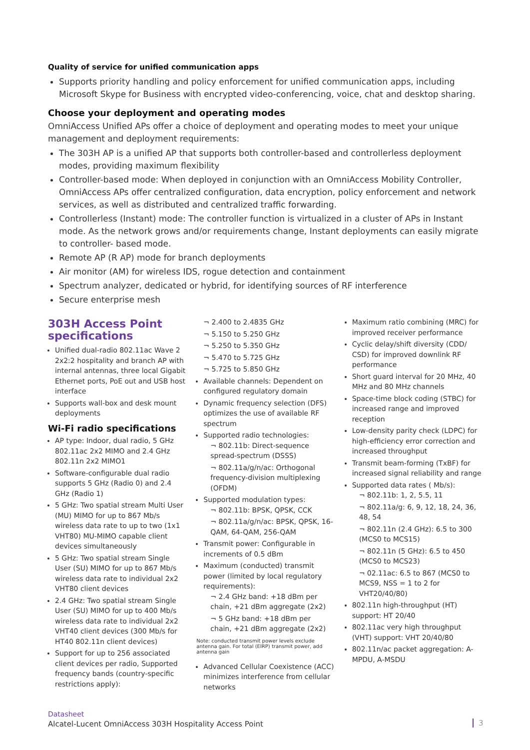Quality of service for unified communication apps
Supports priority handling and policy enforcement for unified communication apps, including Microsoft Skype for Business with encrypted video-conferencing, voice, chat and desktop sharing.
Choose your deployment and operating modes
OmniAccess Unified APs offer a choice of deployment and operating modes to meet your unique management and deployment requirements:
The 303H AP is a unified AP that supports both controller-based and controllerless deployment modes, providing maximum flexibility
Controller-based mode: When deployed in conjunction with an OmniAccess Mobility Controller, OmniAccess APs offer centralized configuration, data encryption, policy enforcement and network services, as well as distributed and centralized traffic forwarding.
Controllerless (Instant) mode: The controller function is virtualized in a cluster of APs in Instant mode. As the network grows and/or requirements change, Instant deployments can easily migrate to controller- based mode.
Remote AP (R AP) mode for branch deployments
Air monitor (AM) for wireless IDS, rogue detection and containment
Spectrum analyzer, dedicated or hybrid, for identifying sources of RF interference
Secure enterprise mesh
303H Access Point specifications
Unified dual-radio 802.11ac Wave 2 2x2:2 hospitality and branch AP with internal antennas, three local Gigabit Ethernet ports, PoE out and USB host interface
Supports wall-box and desk mount deployments
Wi-Fi radio specifications
AP type: Indoor, dual radio, 5 GHz 802.11ac 2x2 MIMO and 2.4 GHz 802.11n 2x2 MIMO1
Software-configurable dual radio supports 5 GHz (Radio 0) and 2.4 GHz (Radio 1)
5 GHz: Two spatial stream Multi User (MU) MIMO for up to 867 Mb/s wireless data rate to up to two (1x1 VHT80) MU-MIMO capable client devices simultaneously
5 GHz: Two spatial stream Single User (SU) MIMO for up to 867 Mb/s wireless data rate to individual 2x2 VHT80 client devices
2.4 GHz: Two spatial stream Single User (SU) MIMO for up to 400 Mb/s wireless data rate to individual 2x2 VHT40 client devices (300 Mb/s for HT40 802.11n client devices)
Support for up to 256 associated client devices per radio, Supported frequency bands (country-specific restrictions apply):
¬ 2.400 to 2.4835 GHz
¬ 5.150 to 5.250 GHz
¬ 5.250 to 5.350 GHz
¬ 5.470 to 5.725 GHz
¬ 5.725 to 5.850 GHz
Available channels: Dependent on configured regulatory domain
Dynamic frequency selection (DFS) optimizes the use of available RF spectrum
Supported radio technologies:
¬ 802.11b: Direct-sequence spread-spectrum (DSSS)
¬ 802.11a/g/n/ac: Orthogonal frequency-division multiplexing (OFDM)
Supported modulation types:
¬ 802.11b: BPSK, QPSK, CCK
¬ 802.11a/g/n/ac: BPSK, QPSK, 16-QAM, 64-QAM, 256-QAM
Transmit power: Configurable in increments of 0.5 dBm
Maximum (conducted) transmit power (limited by local regulatory requirements):
¬ 2.4 GHz band: +18 dBm per chain, +21 dBm aggregate (2x2)
¬ 5 GHz band: +18 dBm per chain, +21 dBm aggregate (2x2)
Note: conducted transmit power levels exclude antenna gain. For total (EIRP) transmit power, add antenna gain
Advanced Cellular Coexistence (ACC) minimizes interference from cellular networks
Maximum ratio combining (MRC) for improved receiver performance
Cyclic delay/shift diversity (CDD/ CSD) for improved downlink RF performance
Short guard interval for 20 MHz, 40 MHz and 80 MHz channels
Space-time block coding (STBC) for increased range and improved reception
Low-density parity check (LDPC) for high-efficiency error correction and increased throughput
Transmit beam-forming (TxBF) for increased signal reliability and range
Supported data rates ( Mb/s):
¬ 802.11b: 1, 2, 5.5, 11
¬ 802.11a/g: 6, 9, 12, 18, 24, 36, 48, 54
¬ 802.11n (2.4 GHz): 6.5 to 300 (MCS0 to MCS15)
¬ 802.11n (5 GHz): 6.5 to 450 (MCS0 to MCS23)
¬ 02.11ac: 6.5 to 867 (MCS0 to MCS9, NSS = 1 to 2 for VHT20/40/80)
802.11n high-throughput (HT) support: HT 20/40
802.11ac very high throughput (VHT) support: VHT 20/40/80
802.11n/ac packet aggregation: A-MPDU, A-MSDU
Datasheet
Alcatel-Lucent OmniAccess 303H Hospitality Access Point
3